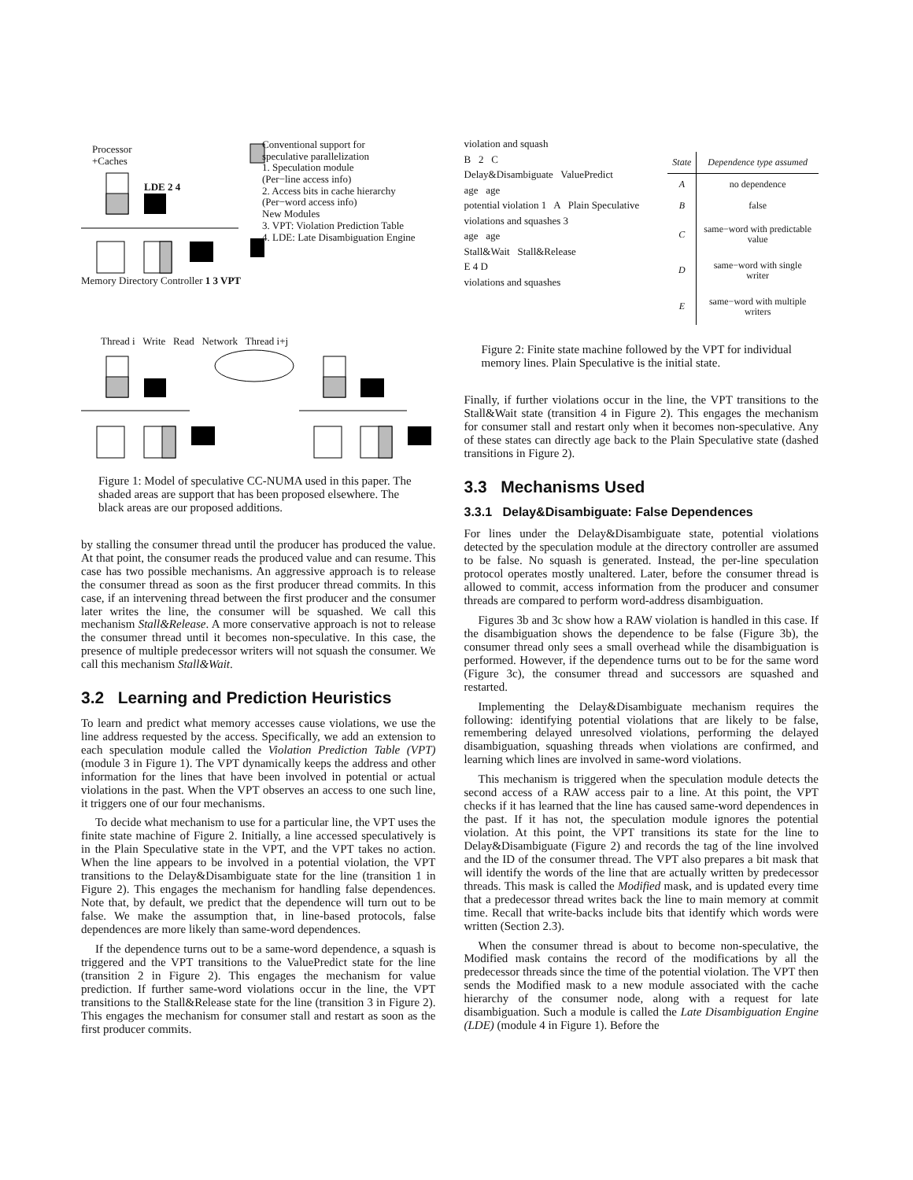Processor
+Caches
Conventional support for
speculative parallelization
1. Speculation module
(Per−line access info)
2. Access bits in cache hierarchy
(Per−word access info)
New Modules
3. VPT: Violation Prediction Table
4. LDE: Late Disambiguation Engine
LDE 2 4
Memory Directory Controller 1 3 VPT
Thread i Write Read Network Thread i+j
Figure 1: Model of speculative CC-NUMA used in this paper. The shaded areas are support that has been proposed elsewhere. The black areas are our proposed additions.
by stalling the consumer thread until the producer has produced the value. At that point, the consumer reads the produced value and can resume. This case has two possible mechanisms. An aggressive approach is to release the consumer thread as soon as the first producer thread commits. In this case, if an intervening thread between the first producer and the consumer later writes the line, the consumer will be squashed. We call this mechanism Stall&Release. A more conservative approach is not to release the consumer thread until it becomes non-speculative. In this case, the presence of multiple predecessor writers will not squash the consumer. We call this mechanism Stall&Wait.
3.2 Learning and Prediction Heuristics
To learn and predict what memory accesses cause violations, we use the line address requested by the access. Specifically, we add an extension to each speculation module called the Violation Prediction Table (VPT) (module 3 in Figure 1). The VPT dynamically keeps the address and other information for the lines that have been involved in potential or actual violations in the past. When the VPT observes an access to one such line, it triggers one of our four mechanisms.
To decide what mechanism to use for a particular line, the VPT uses the finite state machine of Figure 2. Initially, a line accessed speculatively is in the Plain Speculative state in the VPT, and the VPT takes no action. When the line appears to be involved in a potential violation, the VPT transitions to the Delay&Disambiguate state for the line (transition 1 in Figure 2). This engages the mechanism for handling false dependences. Note that, by default, we predict that the dependence will turn out to be false. We make the assumption that, in line-based protocols, false dependences are more likely than same-word dependences.
If the dependence turns out to be a same-word dependence, a squash is triggered and the VPT transitions to the ValuePredict state for the line (transition 2 in Figure 2). This engages the mechanism for value prediction. If further same-word violations occur in the line, the VPT transitions to the Stall&Release state for the line (transition 3 in Figure 2). This engages the mechanism for consumer stall and restart as soon as the first producer commits.
violation and squash
B 2 C
Delay&Disambiguate ValuePredict
age age
potential violation 1 A Plain Speculative violations and squashes 3
age age
Stall&Wait Stall&Release
E 4 D
violations and squashes
| State | Dependence type assumed |
| --- | --- |
| A | no dependence |
| B | false |
| C | same−word with predictable value |
| D | same−word with single writer |
| E | same−word with multiple writers |
Figure 2: Finite state machine followed by the VPT for individual memory lines. Plain Speculative is the initial state.
Finally, if further violations occur in the line, the VPT transitions to the Stall&Wait state (transition 4 in Figure 2). This engages the mechanism for consumer stall and restart only when it becomes non-speculative. Any of these states can directly age back to the Plain Speculative state (dashed transitions in Figure 2).
3.3 Mechanisms Used
3.3.1 Delay&Disambiguate: False Dependences
For lines under the Delay&Disambiguate state, potential violations detected by the speculation module at the directory controller are assumed to be false. No squash is generated. Instead, the per-line speculation protocol operates mostly unaltered. Later, before the consumer thread is allowed to commit, access information from the producer and consumer threads are compared to perform word-address disambiguation.
Figures 3b and 3c show how a RAW violation is handled in this case. If the disambiguation shows the dependence to be false (Figure 3b), the consumer thread only sees a small overhead while the disambiguation is performed. However, if the dependence turns out to be for the same word (Figure 3c), the consumer thread and successors are squashed and restarted.
Implementing the Delay&Disambiguate mechanism requires the following: identifying potential violations that are likely to be false, remembering delayed unresolved violations, performing the delayed disambiguation, squashing threads when violations are confirmed, and learning which lines are involved in same-word violations.
This mechanism is triggered when the speculation module detects the second access of a RAW access pair to a line. At this point, the VPT checks if it has learned that the line has caused same-word dependences in the past. If it has not, the speculation module ignores the potential violation. At this point, the VPT transitions its state for the line to Delay&Disambiguate (Figure 2) and records the tag of the line involved and the ID of the consumer thread. The VPT also prepares a bit mask that will identify the words of the line that are actually written by predecessor threads. This mask is called the Modified mask, and is updated every time that a predecessor thread writes back the line to main memory at commit time. Recall that write-backs include bits that identify which words were written (Section 2.3).
When the consumer thread is about to become non-speculative, the Modified mask contains the record of the modifications by all the predecessor threads since the time of the potential violation. The VPT then sends the Modified mask to a new module associated with the cache hierarchy of the consumer node, along with a request for late disambiguation. Such a module is called the Late Disambiguation Engine (LDE) (module 4 in Figure 1). Before the